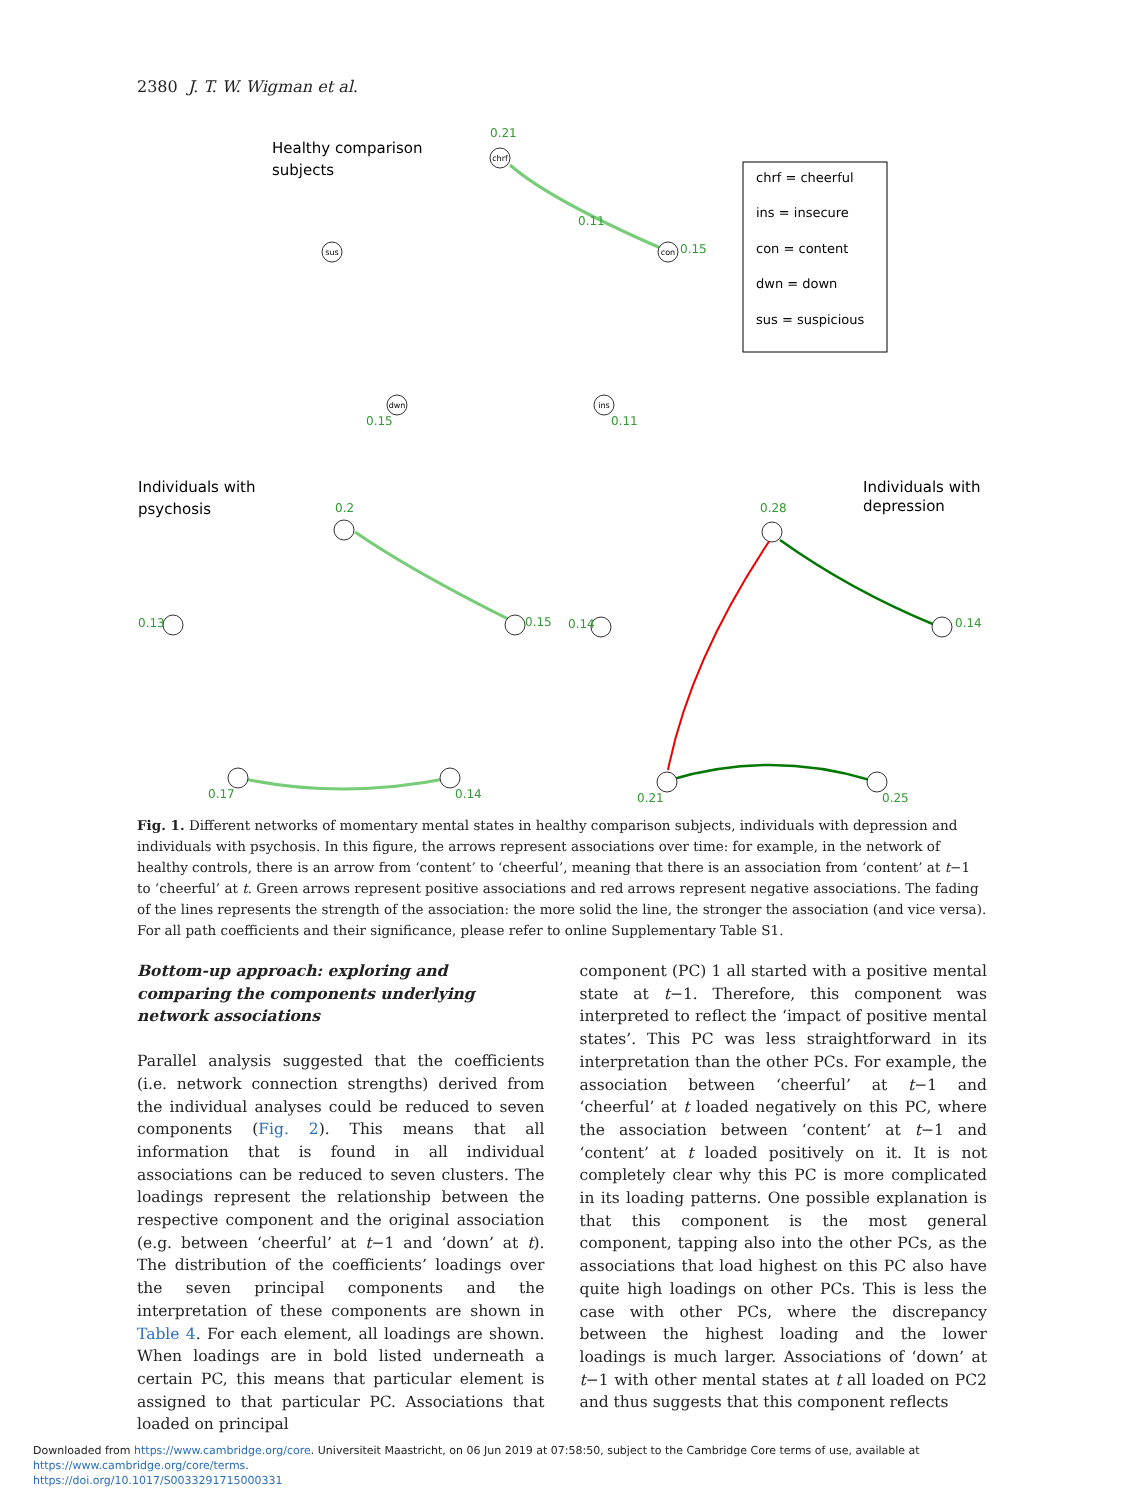2380 J. T. W. Wigman et al.
Healthy comparison
subjects
chrf
con
sus
dwn
ins
0.21
0.11
0.15
0.15
0.11
chrf = cheerful
ins = insecure
con = content
dwn = down
sus = suspicious
Individuals with
psychosis
Individuals with
depression
0.2
0.13
0.17
0.14
0.15
0.28
0.14
0.21
0.25
0.14
Fig. 1. Different networks of momentary mental states in healthy comparison subjects, individuals with depression and individuals with psychosis. In this figure, the arrows represent associations over time: for example, in the network of healthy controls, there is an arrow from ‘content’ to ‘cheerful’, meaning that there is an association from ‘content’ at t−1 to ‘cheerful’ at t. Green arrows represent positive associations and red arrows represent negative associations. The fading of the lines represents the strength of the association: the more solid the line, the stronger the association (and vice versa). For all path coefficients and their significance, please refer to online Supplementary Table S1.
Bottom-up approach: exploring and comparing the components underlying network associations
Parallel analysis suggested that the coefficients (i.e. network connection strengths) derived from the individual analyses could be reduced to seven components (Fig. 2). This means that all information that is found in all individual associations can be reduced to seven clusters. The loadings represent the relationship between the respective component and the original association (e.g. between ‘cheerful’ at t−1 and ‘down’ at t). The distribution of the coefficients’ loadings over the seven principal components and the interpretation of these components are shown in Table 4. For each element, all loadings are shown. When loadings are in bold listed underneath a certain PC, this means that particular element is assigned to that particular PC. Associations that loaded on principal
component (PC) 1 all started with a positive mental state at t−1. Therefore, this component was interpreted to reflect the ‘impact of positive mental states’. This PC was less straightforward in its interpretation than the other PCs. For example, the association between ‘cheerful’ at t−1 and ‘cheerful’ at t loaded negatively on this PC, where the association between ‘content’ at t−1 and ‘content’ at t loaded positively on it. It is not completely clear why this PC is more complicated in its loading patterns. One possible explanation is that this component is the most general component, tapping also into the other PCs, as the associations that load highest on this PC also have quite high loadings on other PCs. This is less the case with other PCs, where the discrepancy between the highest loading and the lower loadings is much larger. Associations of ‘down’ at t−1 with other mental states at t all loaded on PC2 and thus suggests that this component reflects
Downloaded from https://www.cambridge.org/core. Universiteit Maastricht, on 06 Jun 2019 at 07:58:50, subject to the Cambridge Core terms of use, available at https://www.cambridge.org/core/terms.
https://doi.org/10.1017/S0033291715000331